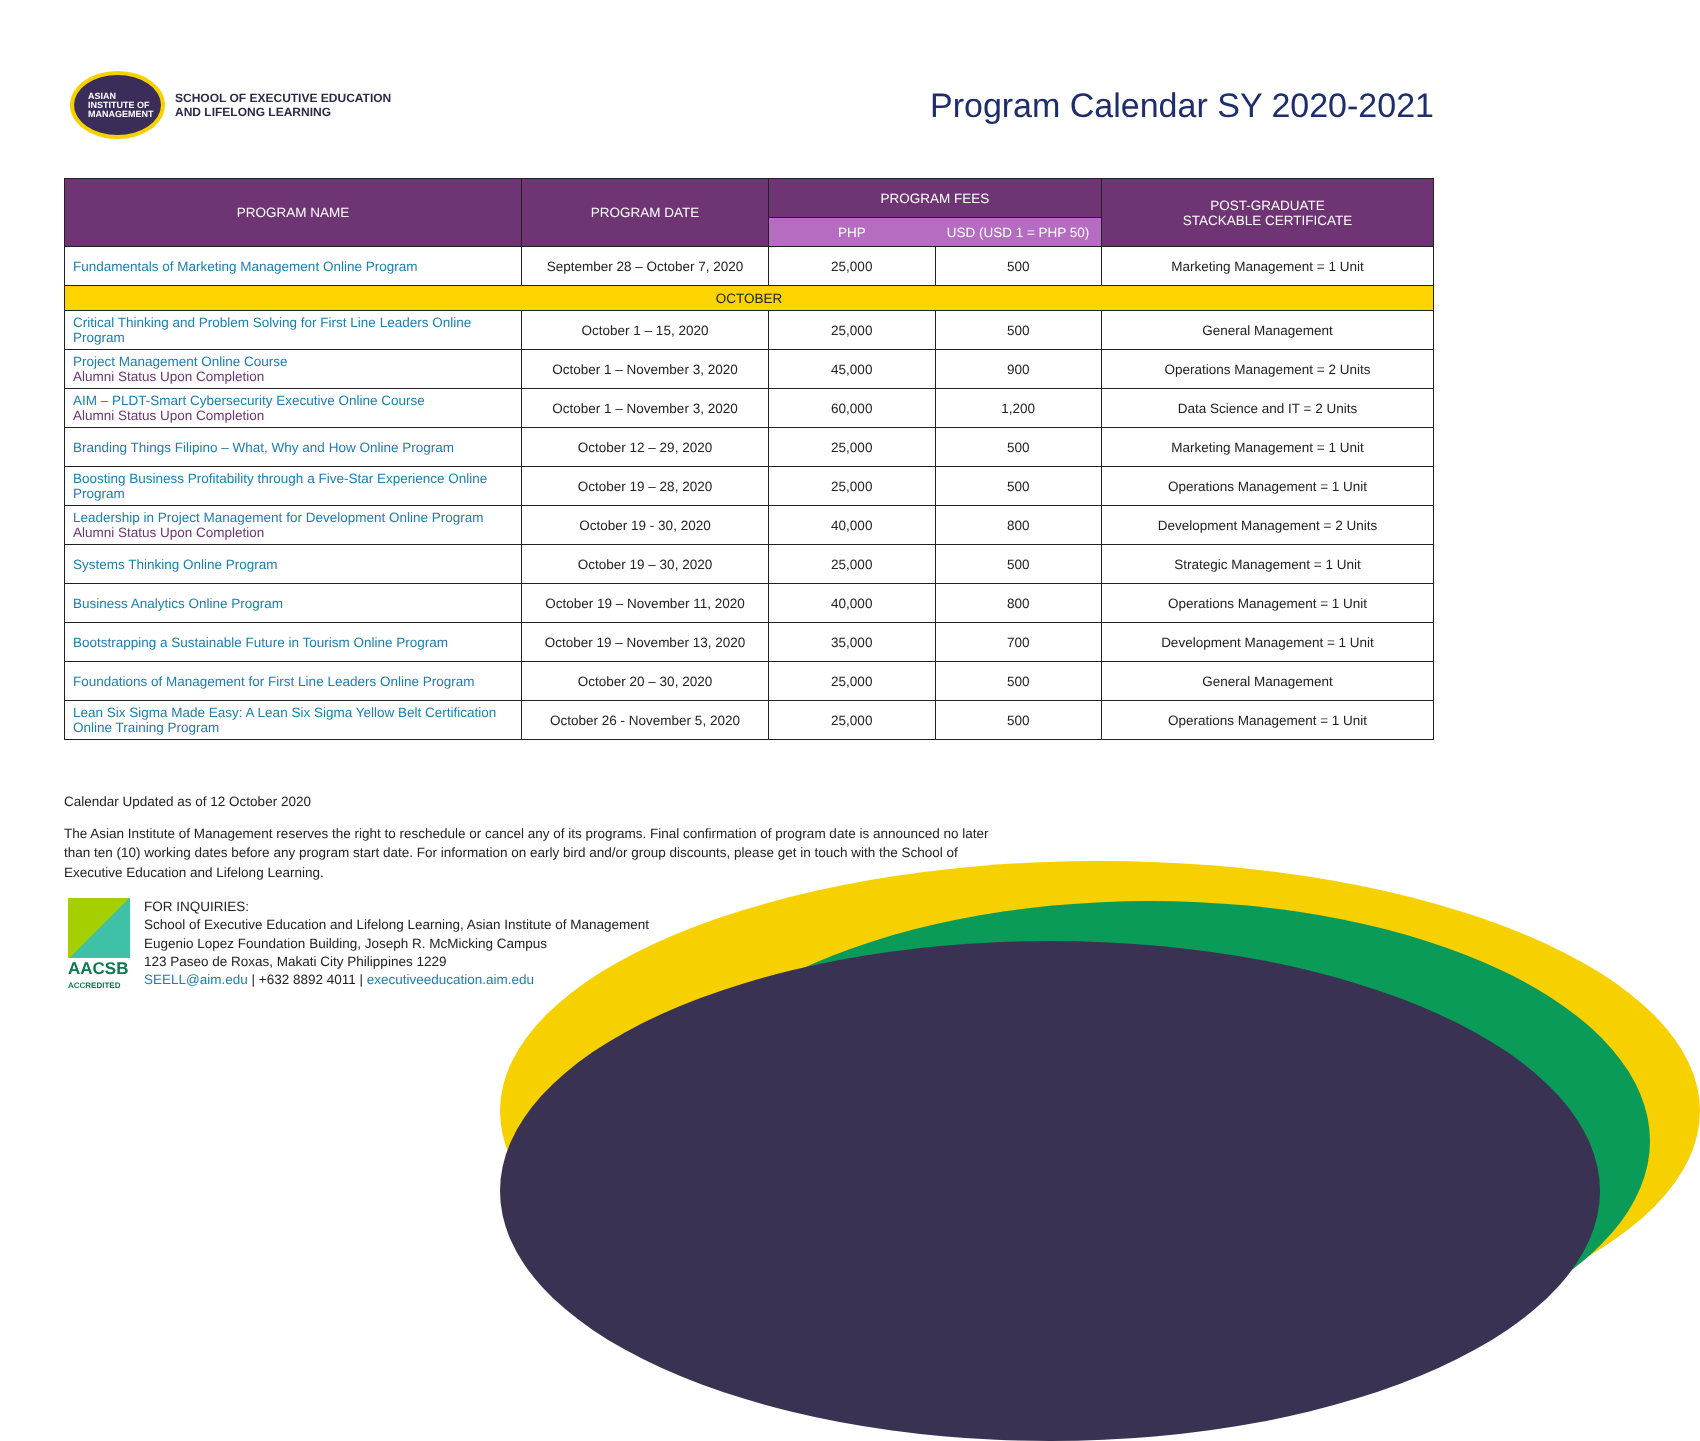ASIAN
INSTITUTE OF
MANAGEMENT
SCHOOL OF EXECUTIVE EDUCATION
AND LIFELONG LEARNING
Program Calendar SY 2020-2021
| PROGRAM NAME | PROGRAM DATE | PROGRAM FEES | | POST-GRADUATE STACKABLE CERTIFICATE |
| --- | --- | --- | --- | --- |
| | | PHP | USD (USD 1 = PHP 50) | |
| Fundamentals of Marketing Management Online Program | September 28 – October 7, 2020 | 25,000 | 500 | Marketing Management = 1 Unit |
| OCTOBER | | | | |
| Critical Thinking and Problem Solving for First Line Leaders Online Program | October 1 – 15, 2020 | 25,000 | 500 | General Management |
| Project Management Online Course Alumni Status Upon Completion | October 1 – November 3, 2020 | 45,000 | 900 | Operations Management = 2 Units |
| AIM – PLDT-Smart Cybersecurity Executive Online Course Alumni Status Upon Completion | October 1 – November 3, 2020 | 60,000 | 1,200 | Data Science and IT = 2 Units |
| Branding Things Filipino – What, Why and How Online Program | October 12 – 29, 2020 | 25,000 | 500 | Marketing Management = 1 Unit |
| Boosting Business Profitability through a Five-Star Experience Online Program | October 19 – 28, 2020 | 25,000 | 500 | Operations Management = 1 Unit |
| Leadership in Project Management for Development Online Program Alumni Status Upon Completion | October 19 - 30, 2020 | 40,000 | 800 | Development Management = 2 Units |
| Systems Thinking Online Program | October 19 – 30, 2020 | 25,000 | 500 | Strategic Management = 1 Unit |
| Business Analytics Online Program | October 19 – November 11, 2020 | 40,000 | 800 | Operations Management = 1 Unit |
| Bootstrapping a Sustainable Future in Tourism Online Program | October 19 – November 13, 2020 | 35,000 | 700 | Development Management = 1 Unit |
| Foundations of Management for First Line Leaders Online Program | October 20 – 30, 2020 | 25,000 | 500 | General Management |
| Lean Six Sigma Made Easy: A Lean Six Sigma Yellow Belt Certification Online Training Program | October 26 - November 5, 2020 | 25,000 | 500 | Operations Management = 1 Unit |
Calendar Updated as of 12 October 2020
The Asian Institute of Management reserves the right to reschedule or cancel any of its programs. Final confirmation of program date is announced no later than ten (10) working dates before any program start date. For information on early bird and/or group discounts, please get in touch with the School of Executive Education and Lifelong Learning.
AACSB
ACCREDITED
FOR INQUIRIES:
School of Executive Education and Lifelong Learning, Asian Institute of Management
Eugenio Lopez Foundation Building, Joseph R. McMicking Campus
123 Paseo de Roxas, Makati City Philippines 1229
SEELL@aim.edu | +632 8892 4011 | executiveeducation.aim.edu